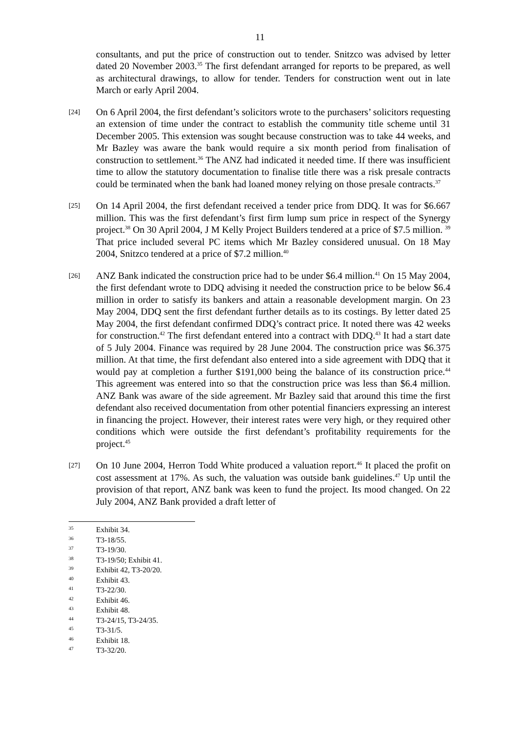11
consultants, and put the price of construction out to tender. Snitzco was advised by letter dated 20 November 2003.<sup>35</sup> The first defendant arranged for reports to be prepared, as well as architectural drawings, to allow for tender. Tenders for construction went out in late March or early April 2004.
[24]
On 6 April 2004, the first defendant’s solicitors wrote to the purchasers’ solicitors requesting an extension of time under the contract to establish the community title scheme until 31 December 2005. This extension was sought because construction was to take 44 weeks, and Mr Bazley was aware the bank would require a six month period from finalisation of construction to settlement.<sup>36</sup> The ANZ had indicated it needed time. If there was insufficient time to allow the statutory documentation to finalise title there was a risk presale contracts could be terminated when the bank had loaned money relying on those presale contracts.<sup>37</sup>
[25]
On 14 April 2004, the first defendant received a tender price from DDQ. It was for $6.667 million. This was the first defendant’s first firm lump sum price in respect of the Synergy project.<sup>38</sup> On 30 April 2004, J M Kelly Project Builders tendered at a price of $7.5 million. <sup>39</sup> That price included several PC items which Mr Bazley considered unusual. On 18 May 2004, Snitzco tendered at a price of $7.2 million.<sup>40</sup>
[26]
ANZ Bank indicated the construction price had to be under $6.4 million.<sup>41</sup> On 15 May 2004, the first defendant wrote to DDQ advising it needed the construction price to be below $6.4 million in order to satisfy its bankers and attain a reasonable development margin. On 23 May 2004, DDQ sent the first defendant further details as to its costings. By letter dated 25 May 2004, the first defendant confirmed DDQ’s contract price. It noted there was 42 weeks for construction.<sup>42</sup> The first defendant entered into a contract with DDQ.<sup>43</sup> It had a start date of 5 July 2004. Finance was required by 28 June 2004. The construction price was $6.375 million. At that time, the first defendant also entered into a side agreement with DDQ that it would pay at completion a further $191,000 being the balance of its construction price.<sup>44</sup> This agreement was entered into so that the construction price was less than $6.4 million. ANZ Bank was aware of the side agreement. Mr Bazley said that around this time the first defendant also received documentation from other potential financiers expressing an interest in financing the project. However, their interest rates were very high, or they required other conditions which were outside the first defendant’s profitability requirements for the project.<sup>45</sup>
[27]
On 10 June 2004, Herron Todd White produced a valuation report.<sup>46</sup> It placed the profit on cost assessment at 17%. As such, the valuation was outside bank guidelines.<sup>47</sup> Up until the provision of that report, ANZ bank was keen to fund the project. Its mood changed. On 22 July 2004, ANZ Bank provided a draft letter of
35 Exhibit 34.
36 T3-18/55.
37 T3-19/30.
38 T3-19/50; Exhibit 41.
39 Exhibit 42, T3-20/20.
40 Exhibit 43.
41 T3-22/30.
42 Exhibit 46.
43 Exhibit 48.
44 T3-24/15, T3-24/35.
45 T3-31/5.
46 Exhibit 18.
47 T3-32/20.